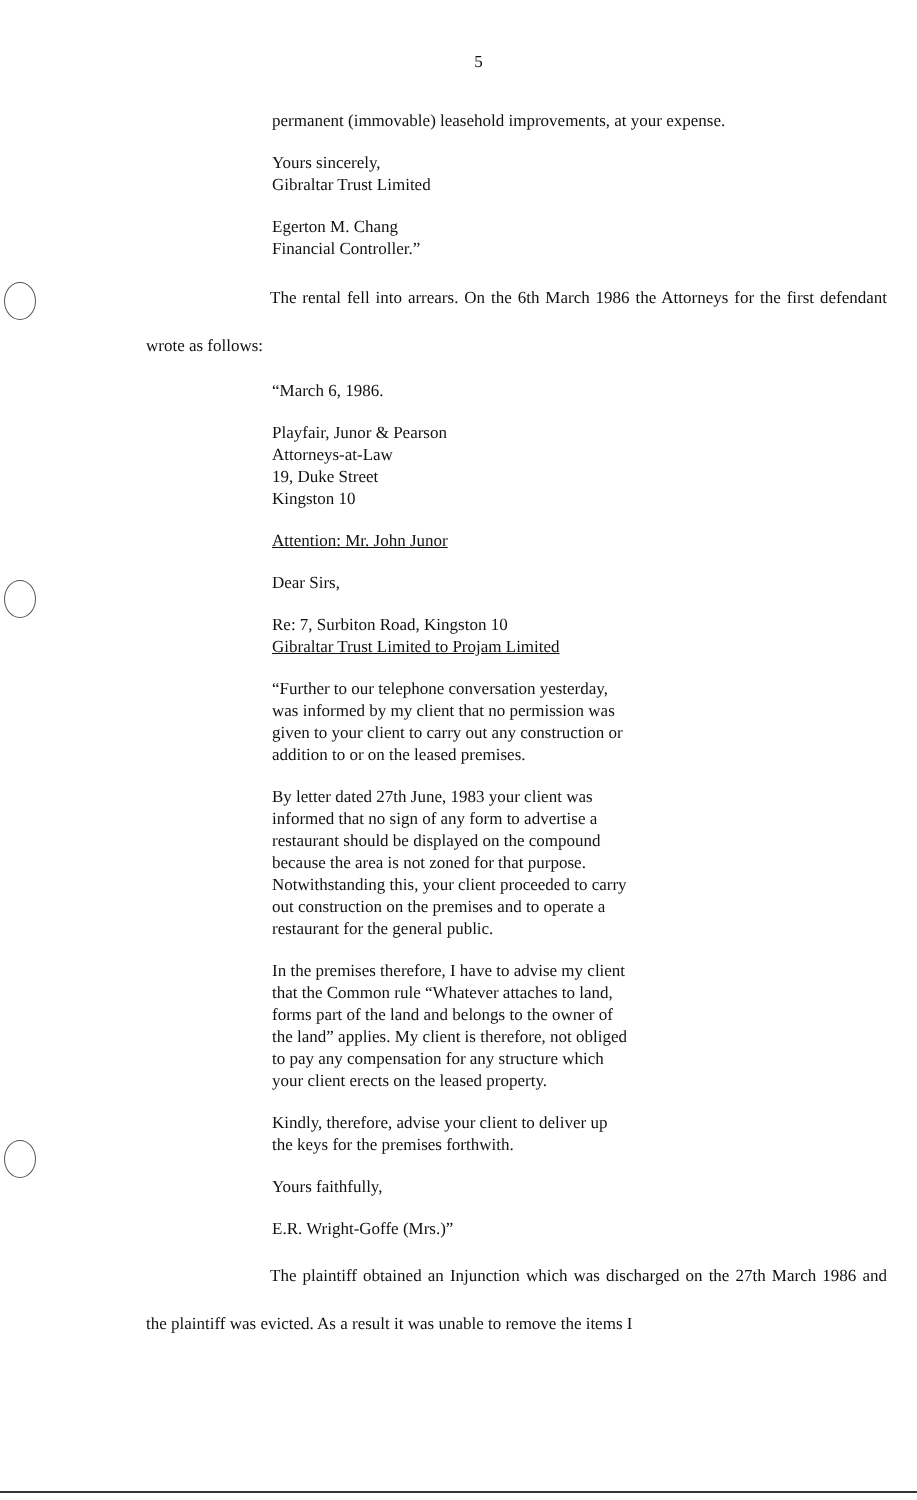5
permanent (immovable) leasehold improvements, at your expense.
Yours sincerely,
Gibraltar Trust Limited
Egerton M. Chang
Financial Controller.”
The rental fell into arrears. On the 6th March 1986 the Attorneys for the first defendant wrote as follows:
“March 6, 1986.
Playfair, Junor & Pearson
Attorneys-at-Law
19, Duke Street
Kingston 10
Attention: Mr. John Junor
Dear Sirs,
Re: 7, Surbiton Road, Kingston 10
Gibraltar Trust Limited to Projam Limited
“Further to our telephone conversation yesterday, was informed by my client that no permission was given to your client to carry out any construction or addition to or on the leased premises.
By letter dated 27th June, 1983 your client was informed that no sign of any form to advertise a restaurant should be displayed on the compound because the area is not zoned for that purpose. Notwithstanding this, your client proceeded to carry out construction on the premises and to operate a restaurant for the general public.
In the premises therefore, I have to advise my client that the Common rule “Whatever attaches to land, forms part of the land and belongs to the owner of the land” applies. My client is therefore, not obliged to pay any compensation for any structure which your client erects on the leased property.
Kindly, therefore, advise your client to deliver up the keys for the premises forthwith.
Yours faithfully,
E.R. Wright-Goffe (Mrs.)”
The plaintiff obtained an Injunction which was discharged on the 27th March 1986 and the plaintiff was evicted. As a result it was unable to remove the items I